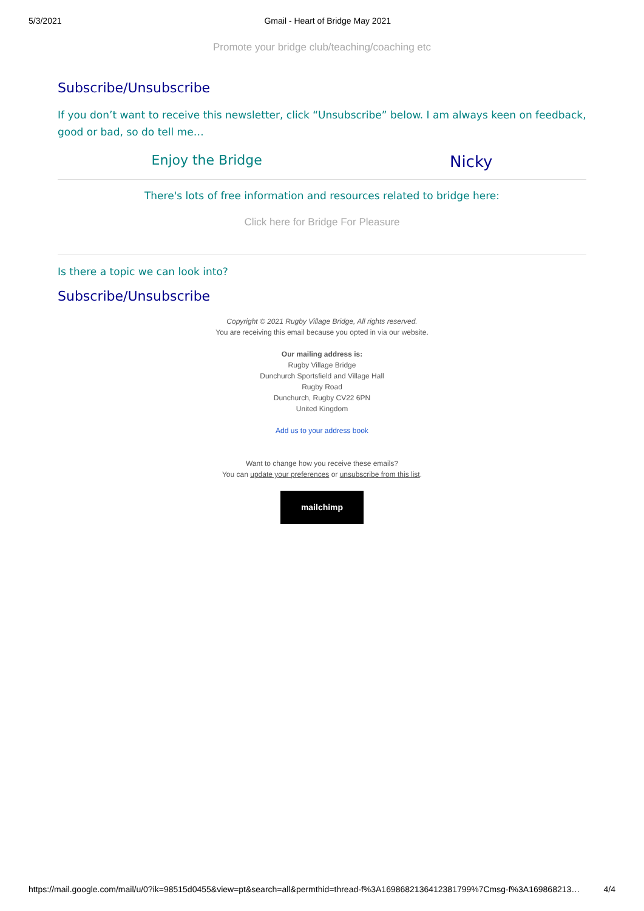5/3/2021 Gmail - Heart of Bridge May 2021
Promote your bridge club/teaching/coaching etc
Subscribe/Unsubscribe
If you don’t want to receive this newsletter, click “Unsubscribe” below. I am always keen on feedback, good or bad, so do tell me…
Enjoy the Bridge Nicky
There's lots of free information and resources related to bridge here:
Click here for Bridge For Pleasure
Is there a topic we can look into?
Subscribe/Unsubscribe
Copyright © 2021 Rugby Village Bridge, All rights reserved.
You are receiving this email because you opted in via our website.
Our mailing address is:
Rugby Village Bridge
Dunchurch Sportsfield and Village Hall
Rugby Road
Dunchurch, Rugby CV22 6PN
United Kingdom
Add us to your address book
Want to change how you receive these emails?
You can update your preferences or unsubscribe from this list.
mailchimp
https://mail.google.com/mail/u/0?ik=98515d0455&view=pt&search=all&permthid=thread-f%3A1698682136412381799%7Cmsg-f%3A169868213… 4/4